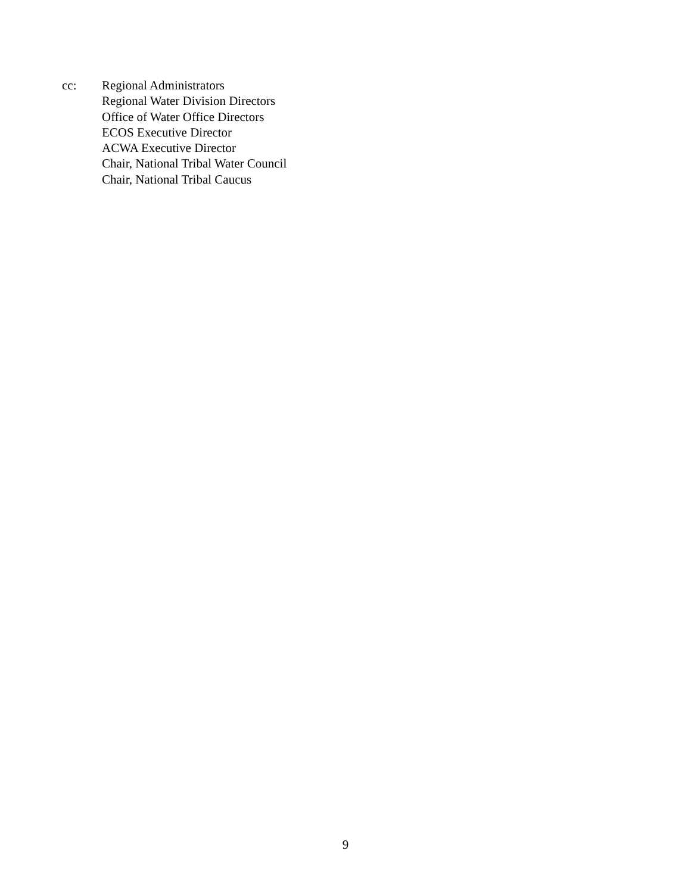cc: Regional Administrators
Regional Water Division Directors
Office of Water Office Directors
ECOS Executive Director
ACWA Executive Director
Chair, National Tribal Water Council
Chair, National Tribal Caucus
9